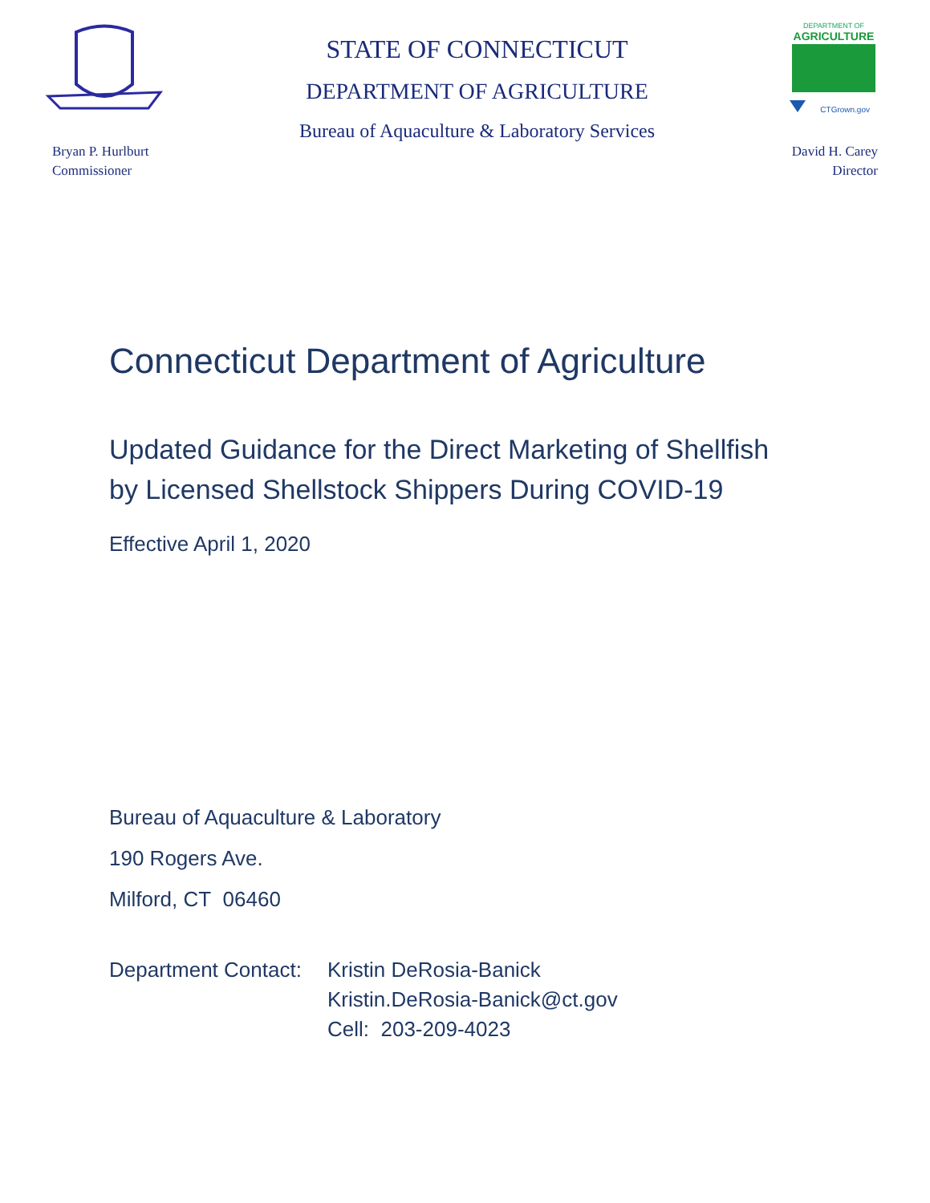STATE OF CONNECTICUT
DEPARTMENT OF AGRICULTURE
Bureau of Aquaculture & Laboratory Services
DEPARTMENT OF
AGRICULTURE
CTGrown.gov
Bryan P. Hurlburt
Commissioner
David H. Carey
Director
Connecticut Department of Agriculture
Updated Guidance for the Direct Marketing of Shellfish
by Licensed Shellstock Shippers During COVID-19
Effective April 1, 2020
Bureau of Aquaculture & Laboratory
190 Rogers Ave.
Milford, CT 06460
Department Contact:
Kristin DeRosia-Banick
Kristin.DeRosia-Banick@ct.gov
Cell: 203-209-4023